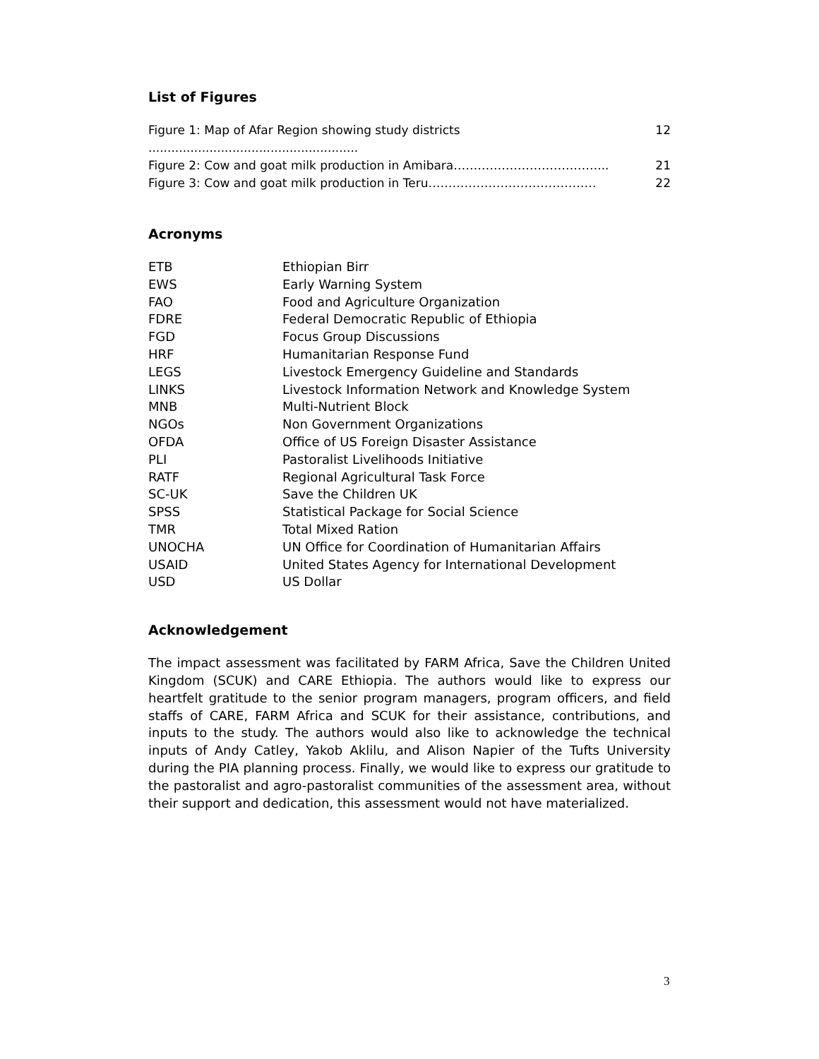List of Figures
Figure 1: Map of Afar Region showing study districts ....................................................... 12
Figure 2: Cow and goat milk production in Amibara………………………………... 21
Figure 3: Cow and goat milk production in Teru…………………………………… 22
Acronyms
| ETB | Ethiopian Birr |
| EWS | Early Warning System |
| FAO | Food and Agriculture Organization |
| FDRE | Federal Democratic Republic of Ethiopia |
| FGD | Focus Group Discussions |
| HRF | Humanitarian Response Fund |
| LEGS | Livestock Emergency Guideline and Standards |
| LINKS | Livestock Information Network and Knowledge System |
| MNB | Multi-Nutrient Block |
| NGOs | Non Government Organizations |
| OFDA | Office of US Foreign Disaster Assistance |
| PLI | Pastoralist Livelihoods Initiative |
| RATF | Regional Agricultural Task Force |
| SC-UK | Save the Children UK |
| SPSS | Statistical Package for Social Science |
| TMR | Total Mixed Ration |
| UNOCHA | UN Office for Coordination of Humanitarian Affairs |
| USAID | United States Agency for International Development |
| USD | US Dollar |
Acknowledgement
The impact assessment was facilitated by FARM Africa, Save the Children United Kingdom (SCUK) and CARE Ethiopia. The authors would like to express our heartfelt gratitude to the senior program managers, program officers, and field staffs of CARE, FARM Africa and SCUK for their assistance, contributions, and inputs to the study. The authors would also like to acknowledge the technical inputs of Andy Catley, Yakob Aklilu, and Alison Napier of the Tufts University during the PIA planning process. Finally, we would like to express our gratitude to the pastoralist and agro-pastoralist communities of the assessment area, without their support and dedication, this assessment would not have materialized.
3